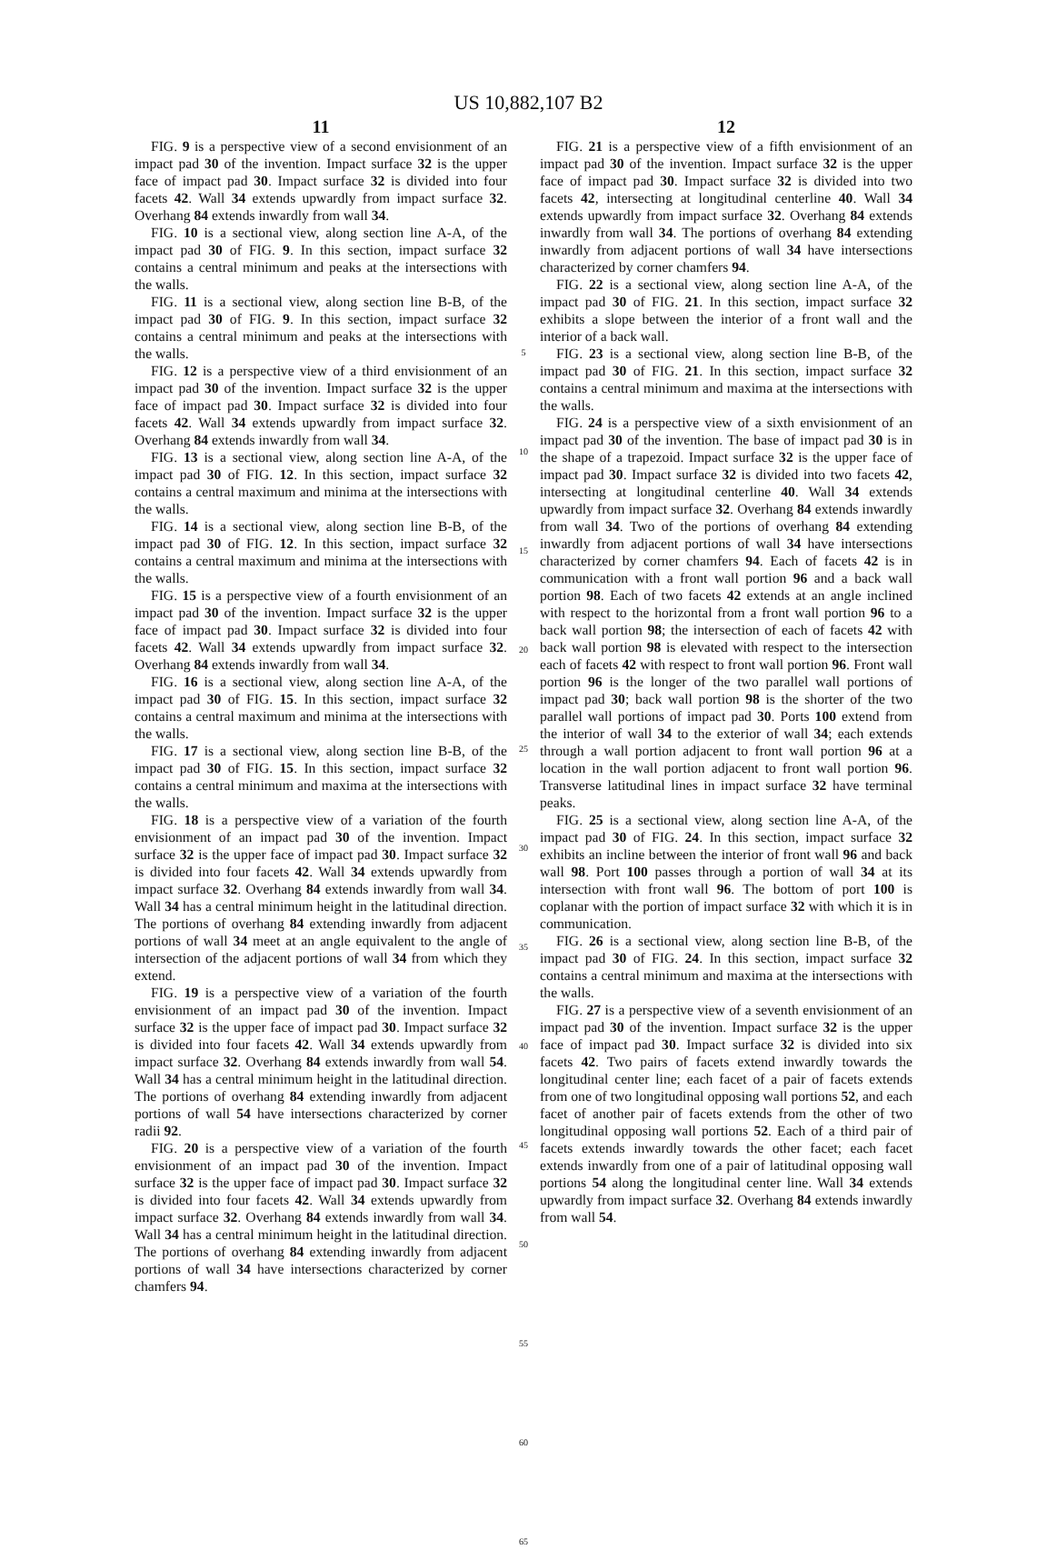US 10,882,107 B2
11
FIG. 9 is a perspective view of a second envisionment of an impact pad 30 of the invention. Impact surface 32 is the upper face of impact pad 30. Impact surface 32 is divided into four facets 42. Wall 34 extends upwardly from impact surface 32. Overhang 84 extends inwardly from wall 34.
FIG. 10 is a sectional view, along section line A-A, of the impact pad 30 of FIG. 9. In this section, impact surface 32 contains a central minimum and peaks at the intersections with the walls.
FIG. 11 is a sectional view, along section line B-B, of the impact pad 30 of FIG. 9. In this section, impact surface 32 contains a central minimum and peaks at the intersections with the walls.
FIG. 12 is a perspective view of a third envisionment of an impact pad 30 of the invention. Impact surface 32 is the upper face of impact pad 30. Impact surface 32 is divided into four facets 42. Wall 34 extends upwardly from impact surface 32. Overhang 84 extends inwardly from wall 34.
FIG. 13 is a sectional view, along section line A-A, of the impact pad 30 of FIG. 12. In this section, impact surface 32 contains a central maximum and minima at the intersections with the walls.
FIG. 14 is a sectional view, along section line B-B, of the impact pad 30 of FIG. 12. In this section, impact surface 32 contains a central maximum and minima at the intersections with the walls.
FIG. 15 is a perspective view of a fourth envisionment of an impact pad 30 of the invention. Impact surface 32 is the upper face of impact pad 30. Impact surface 32 is divided into four facets 42. Wall 34 extends upwardly from impact surface 32. Overhang 84 extends inwardly from wall 34.
FIG. 16 is a sectional view, along section line A-A, of the impact pad 30 of FIG. 15. In this section, impact surface 32 contains a central maximum and minima at the intersections with the walls.
FIG. 17 is a sectional view, along section line B-B, of the impact pad 30 of FIG. 15. In this section, impact surface 32 contains a central minimum and maxima at the intersections with the walls.
FIG. 18 is a perspective view of a variation of the fourth envisionment of an impact pad 30 of the invention. Impact surface 32 is the upper face of impact pad 30. Impact surface 32 is divided into four facets 42. Wall 34 extends upwardly from impact surface 32. Overhang 84 extends inwardly from wall 34. Wall 34 has a central minimum height in the latitudinal direction. The portions of overhang 84 extending inwardly from adjacent portions of wall 34 meet at an angle equivalent to the angle of intersection of the adjacent portions of wall 34 from which they extend.
FIG. 19 is a perspective view of a variation of the fourth envisionment of an impact pad 30 of the invention. Impact surface 32 is the upper face of impact pad 30. Impact surface 32 is divided into four facets 42. Wall 34 extends upwardly from impact surface 32. Overhang 84 extends inwardly from wall 54. Wall 34 has a central minimum height in the latitudinal direction. The portions of overhang 84 extending inwardly from adjacent portions of wall 54 have intersections characterized by corner radii 92.
FIG. 20 is a perspective view of a variation of the fourth envisionment of an impact pad 30 of the invention. Impact surface 32 is the upper face of impact pad 30. Impact surface 32 is divided into four facets 42. Wall 34 extends upwardly from impact surface 32. Overhang 84 extends inwardly from wall 34. Wall 34 has a central minimum height in the latitudinal direction. The portions of overhang 84 extending inwardly from adjacent portions of wall 34 have intersections characterized by corner chamfers 94.
5
10
15
20
25
30
35
40
45
50
55
60
65
12
FIG. 21 is a perspective view of a fifth envisionment of an impact pad 30 of the invention. Impact surface 32 is the upper face of impact pad 30. Impact surface 32 is divided into two facets 42, intersecting at longitudinal centerline 40. Wall 34 extends upwardly from impact surface 32. Overhang 84 extends inwardly from wall 34. The portions of overhang 84 extending inwardly from adjacent portions of wall 34 have intersections characterized by corner chamfers 94.
FIG. 22 is a sectional view, along section line A-A, of the impact pad 30 of FIG. 21. In this section, impact surface 32 exhibits a slope between the interior of a front wall and the interior of a back wall.
FIG. 23 is a sectional view, along section line B-B, of the impact pad 30 of FIG. 21. In this section, impact surface 32 contains a central minimum and maxima at the intersections with the walls.
FIG. 24 is a perspective view of a sixth envisionment of an impact pad 30 of the invention. The base of impact pad 30 is in the shape of a trapezoid. Impact surface 32 is the upper face of impact pad 30. Impact surface 32 is divided into two facets 42, intersecting at longitudinal centerline 40. Wall 34 extends upwardly from impact surface 32. Overhang 84 extends inwardly from wall 34. Two of the portions of overhang 84 extending inwardly from adjacent portions of wall 34 have intersections characterized by corner chamfers 94. Each of facets 42 is in communication with a front wall portion 96 and a back wall portion 98. Each of two facets 42 extends at an angle inclined with respect to the horizontal from a front wall portion 96 to a back wall portion 98; the intersection of each of facets 42 with back wall portion 98 is elevated with respect to the intersection each of facets 42 with respect to front wall portion 96. Front wall portion 96 is the longer of the two parallel wall portions of impact pad 30; back wall portion 98 is the shorter of the two parallel wall portions of impact pad 30. Ports 100 extend from the interior of wall 34 to the exterior of wall 34; each extends through a wall portion adjacent to front wall portion 96 at a location in the wall portion adjacent to front wall portion 96. Transverse latitudinal lines in impact surface 32 have terminal peaks.
FIG. 25 is a sectional view, along section line A-A, of the impact pad 30 of FIG. 24. In this section, impact surface 32 exhibits an incline between the interior of front wall 96 and back wall 98. Port 100 passes through a portion of wall 34 at its intersection with front wall 96. The bottom of port 100 is coplanar with the portion of impact surface 32 with which it is in communication.
FIG. 26 is a sectional view, along section line B-B, of the impact pad 30 of FIG. 24. In this section, impact surface 32 contains a central minimum and maxima at the intersections with the walls.
FIG. 27 is a perspective view of a seventh envisionment of an impact pad 30 of the invention. Impact surface 32 is the upper face of impact pad 30. Impact surface 32 is divided into six facets 42. Two pairs of facets extend inwardly towards the longitudinal center line; each facet of a pair of facets extends from one of two longitudinal opposing wall portions 52, and each facet of another pair of facets extends from the other of two longitudinal opposing wall portions 52. Each of a third pair of facets extends inwardly towards the other facet; each facet extends inwardly from one of a pair of latitudinal opposing wall portions 54 along the longitudinal center line. Wall 34 extends upwardly from impact surface 32. Overhang 84 extends inwardly from wall 54.